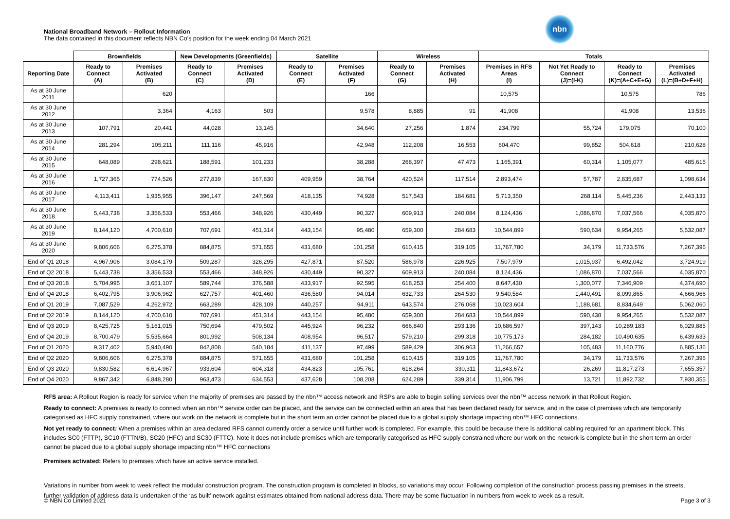National Broadband Network – Rollout Information
The data contained in this document reflects NBN Co’s position for the week ending 04 March 2021
nbn
| | Brownfields | | New Developments (Greenfields) | | Satellite | | Wireless | | Totals | | | |
| --- | --- | --- | --- | --- | --- | --- | --- | --- | --- | --- | --- | --- |
| Reporting Date | Ready to Connect (A) | Premises Activated (B) | Ready to Connect (C) | Premises Activated (D) | Ready to Connect (E) | Premises Activated (F) | Ready to Connect (G) | Premises Activated (H) | Premises in RFS Areas (I) | Not Yet Ready to Connect (J)=(I-K) | Ready to Connect (K)=(A+C+E+G) | Premises Activated (L)=(B+D+F+H) |
| As at 30 June 2011 | | 620 | | | | 166 | | | 10,575 | | 10,575 | 786 |
| As at 30 June 2012 | | 3,364 | 4,163 | 503 | | 9,578 | 8,885 | 91 | 41,908 | | 41,908 | 13,536 |
| As at 30 June 2013 | 107,791 | 20,441 | 44,028 | 13,145 | | 34,640 | 27,256 | 1,874 | 234,799 | 55,724 | 179,075 | 70,100 |
| As at 30 June 2014 | 281,294 | 105,211 | 111,116 | 45,916 | | 42,948 | 112,208 | 16,553 | 604,470 | 99,852 | 504,618 | 210,628 |
| As at 30 June 2015 | 648,089 | 298,621 | 188,591 | 101,233 | | 38,288 | 268,397 | 47,473 | 1,165,391 | 60,314 | 1,105,077 | 485,615 |
| As at 30 June 2016 | 1,727,365 | 774,526 | 277,839 | 167,830 | 409,959 | 38,764 | 420,524 | 117,514 | 2,893,474 | 57,787 | 2,835,687 | 1,098,634 |
| As at 30 June 2017 | 4,113,411 | 1,935,955 | 396,147 | 247,569 | 418,135 | 74,928 | 517,543 | 184,681 | 5,713,350 | 268,114 | 5,445,236 | 2,443,133 |
| As at 30 June 2018 | 5,443,738 | 3,356,533 | 553,466 | 348,926 | 430,449 | 90,327 | 609,913 | 240,084 | 8,124,436 | 1,086,870 | 7,037,566 | 4,035,870 |
| As at 30 June 2019 | 8,144,120 | 4,700,610 | 707,691 | 451,314 | 443,154 | 95,480 | 659,300 | 284,683 | 10,544,899 | 590,634 | 9,954,265 | 5,532,087 |
| As at 30 June 2020 | 9,806,606 | 6,275,378 | 884,875 | 571,655 | 431,680 | 101,258 | 610,415 | 319,105 | 11,767,780 | 34,179 | 11,733,576 | 7,267,396 |
| End of Q1 2018 | 4,967,906 | 3,084,179 | 509,287 | 326,295 | 427,871 | 87,520 | 586,978 | 226,925 | 7,507,979 | 1,015,937 | 6,492,042 | 3,724,919 |
| End of Q2 2018 | 5,443,738 | 3,356,533 | 553,466 | 348,926 | 430,449 | 90,327 | 609,913 | 240,084 | 8,124,436 | 1,086,870 | 7,037,566 | 4,035,870 |
| End of Q3 2018 | 5,704,995 | 3,651,107 | 589,744 | 376,588 | 433,917 | 92,595 | 618,253 | 254,400 | 8,647,430 | 1,300,077 | 7,346,909 | 4,374,690 |
| End of Q4 2018 | 6,402,795 | 3,906,962 | 627,757 | 401,460 | 436,580 | 94,014 | 632,733 | 264,530 | 9,540,584 | 1,440,491 | 8,099,865 | 4,666,966 |
| End of Q1 2019 | 7,087,529 | 4,262,972 | 663,289 | 428,109 | 440,257 | 94,911 | 643,574 | 276,068 | 10,023,604 | 1,188,681 | 8,834,649 | 5,062,060 |
| End of Q2 2019 | 8,144,120 | 4,700,610 | 707,691 | 451,314 | 443,154 | 95,480 | 659,300 | 284,683 | 10,544,899 | 590,438 | 9,954,265 | 5,532,087 |
| End of Q3 2019 | 8,425,725 | 5,161,015 | 750,694 | 479,502 | 445,924 | 96,232 | 666,840 | 293,136 | 10,686,597 | 397,143 | 10,289,183 | 6,029,885 |
| End of Q4 2019 | 8,700,479 | 5,535,664 | 801,992 | 508,134 | 408,954 | 96,517 | 579,210 | 299,318 | 10,775,173 | 284,182 | 10,490,635 | 6,439,633 |
| End of Q1 2020 | 9,317,402 | 5,940,490 | 842,808 | 540,184 | 411,137 | 97,499 | 589,429 | 306,963 | 11,266,657 | 105,483 | 11,160,776 | 6,885,136 |
| End of Q2 2020 | 9,806,606 | 6,275,378 | 884,875 | 571,655 | 431,680 | 101,258 | 610,415 | 319,105 | 11,767,780 | 34,179 | 11,733,576 | 7,267,396 |
| End of Q3 2020 | 9,830,582 | 6,614,967 | 933,604 | 604,318 | 434,823 | 105,761 | 618,264 | 330,311 | 11,843,672 | 26,269 | 11,817,273 | 7,655,357 |
| End of Q4 2020 | 9,867,342 | 6,848,280 | 963,473 | 634,553 | 437,628 | 108,208 | 624,289 | 339,314 | 11,906,799 | 13,721 | 11,892,732 | 7,930,355 |
RFS area: A Rollout Region is ready for service when the majority of premises are passed by the nbn™ access network and RSPs are able to begin selling services over the nbn™ access network in that Rollout Region.
Ready to connect: A premises is ready to connect when an nbn™ service order can be placed, and the service can be connected within an area that has been declared ready for service, and in the case of premises which are temporarily categorised as HFC supply constrained, where our work on the network is complete but in the short term an order cannot be placed due to a global supply shortage impacting nbn™ HFC connections.
Not yet ready to connect: When a premises within an area declared RFS cannot currently order a service until further work is completed. For example, this could be because there is additional cabling required for an apartment block. This includes SC0 (FTTP), SC10 (FTTN/B), SC20 (HFC) and SC30 (FTTC). Note it does not include premises which are temporarily categorised as HFC supply constrained where our work on the network is complete but in the short term an order cannot be placed due to a global supply shortage impacting nbn™ HFC connections
Premises activated: Refers to premises which have an active service installed.
Variations in number from week to week reflect the modular construction program. The construction program is completed in blocks, so variations may occur. Following completion of the construction process passing premises in the streets, further validation of address data is undertaken of the ‘as built’ network against estimates obtained from national address data. There may be some fluctuation in numbers from week to week as a result.
© NBN Co Limited 2021 Page 3 of 3